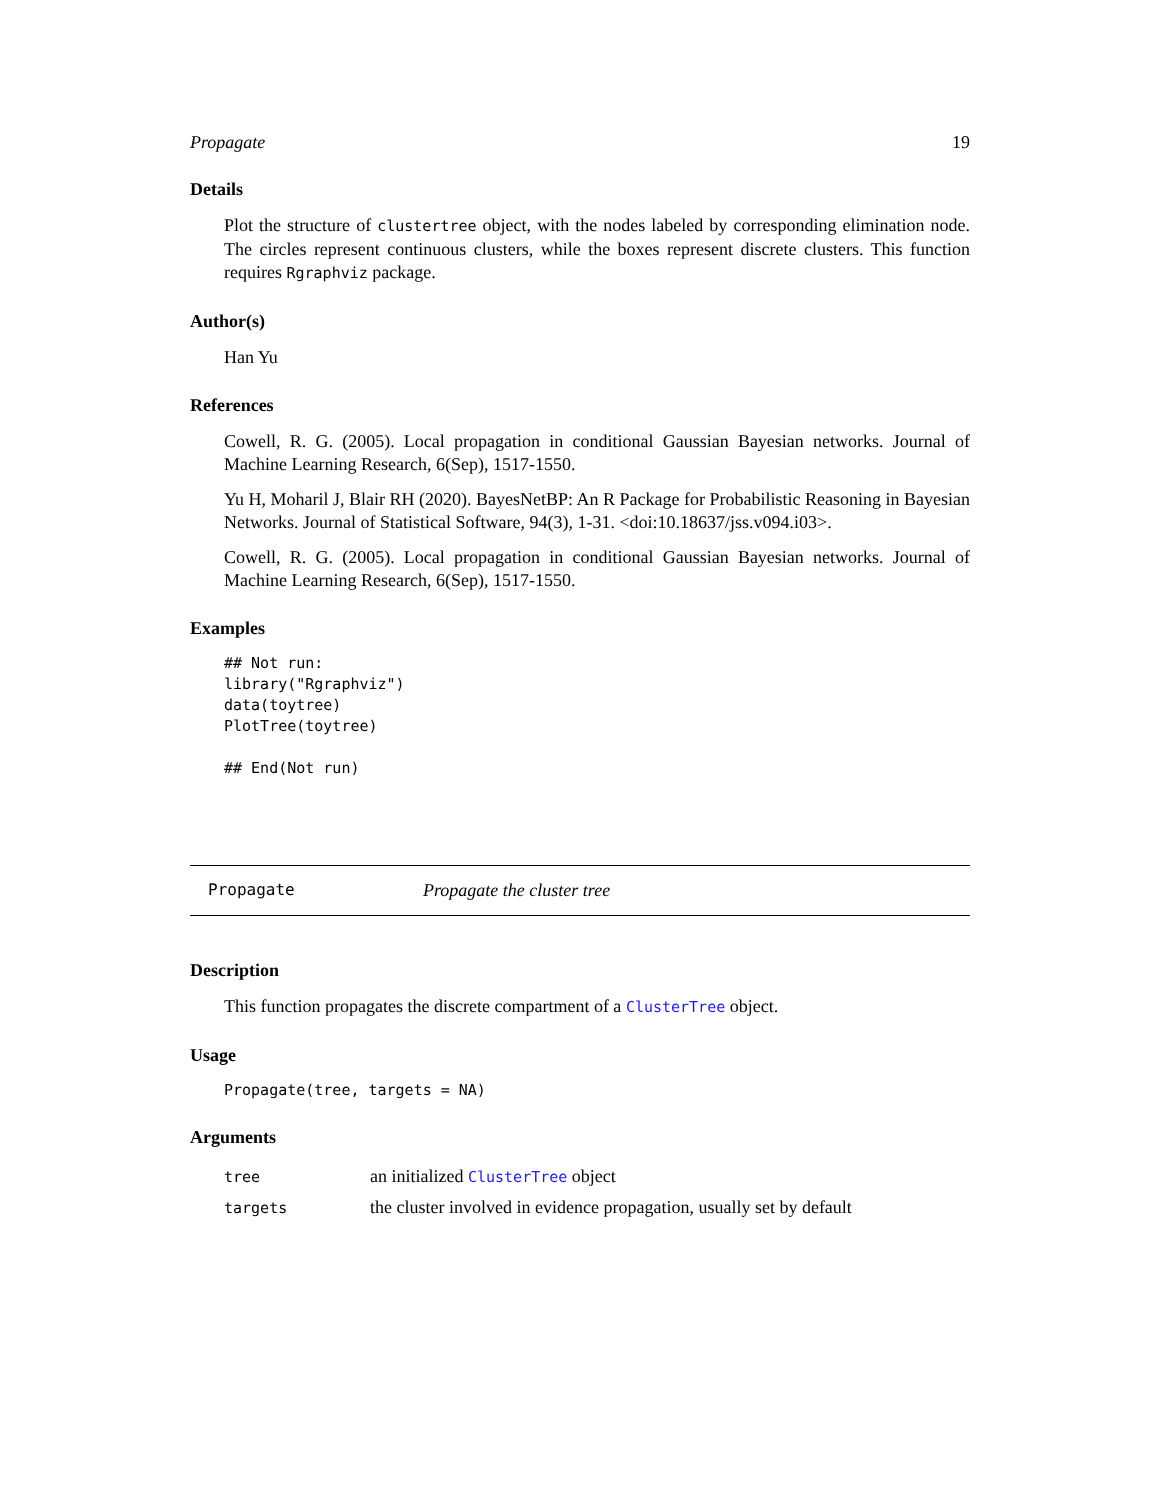Propagate 19
Details
Plot the structure of clustertree object, with the nodes labeled by corresponding elimination node. The circles represent continuous clusters, while the boxes represent discrete clusters. This function requires Rgraphviz package.
Author(s)
Han Yu
References
Cowell, R. G. (2005). Local propagation in conditional Gaussian Bayesian networks. Journal of Machine Learning Research, 6(Sep), 1517-1550.
Yu H, Moharil J, Blair RH (2020). BayesNetBP: An R Package for Probabilistic Reasoning in Bayesian Networks. Journal of Statistical Software, 94(3), 1-31. <doi:10.18637/jss.v094.i03>.
Cowell, R. G. (2005). Local propagation in conditional Gaussian Bayesian networks. Journal of Machine Learning Research, 6(Sep), 1517-1550.
Examples
## Not run:
library("Rgraphviz")
data(toytree)
PlotTree(toytree)

## End(Not run)
Propagate Propagate the cluster tree
Description
This function propagates the discrete compartment of a ClusterTree object.
Usage
Propagate(tree, targets = NA)
Arguments
| tree | an initialized ClusterTree object |
| targets | the cluster involved in evidence propagation, usually set by default |